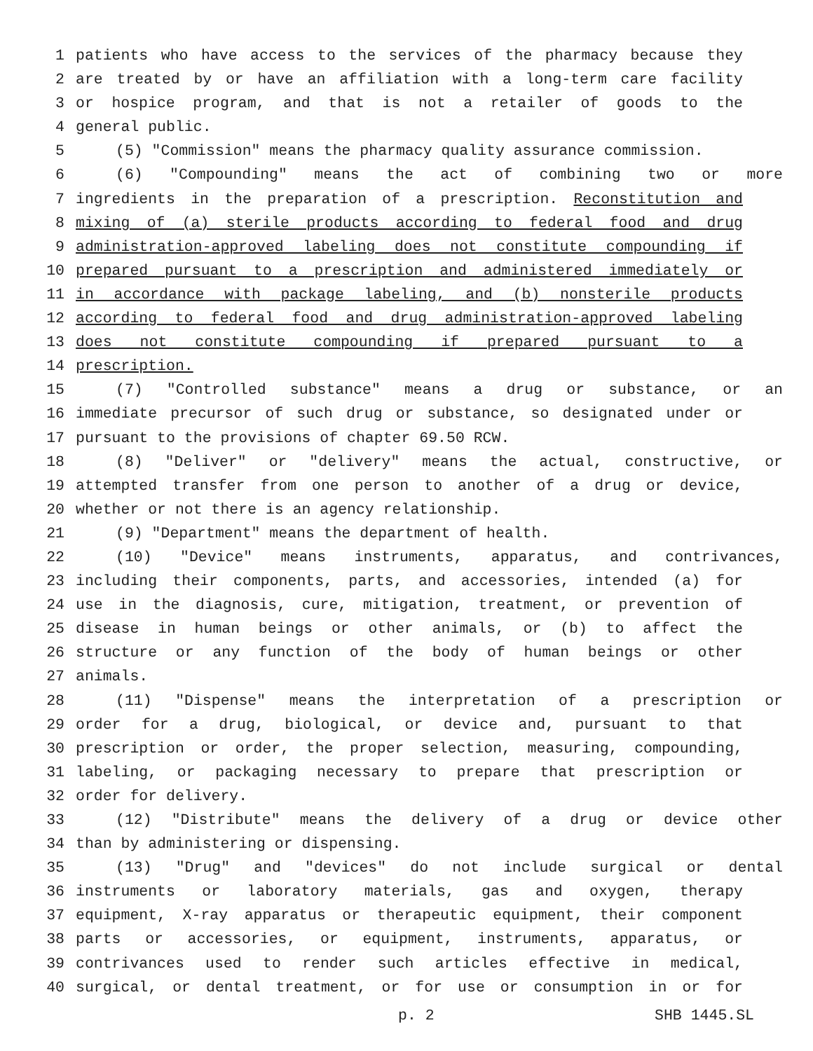1 patients who have access to the services of the pharmacy because they
2 are treated by or have an affiliation with a long-term care facility
3 or hospice program, and that is not a retailer of goods to the
4 general public.
5 (5) "Commission" means the pharmacy quality assurance commission.
6 (6) "Compounding" means the act of combining two or more
7 ingredients in the preparation of a prescription. Reconstitution and
8 mixing of (a) sterile products according to federal food and drug
9 administration-approved labeling does not constitute compounding if
10 prepared pursuant to a prescription and administered immediately or
11 in accordance with package labeling, and (b) nonsterile products
12 according to federal food and drug administration-approved labeling
13 does not constitute compounding if prepared pursuant to a
14 prescription.
15 (7) "Controlled substance" means a drug or substance, or an
16 immediate precursor of such drug or substance, so designated under or
17 pursuant to the provisions of chapter 69.50 RCW.
18 (8) "Deliver" or "delivery" means the actual, constructive, or
19 attempted transfer from one person to another of a drug or device,
20 whether or not there is an agency relationship.
21 (9) "Department" means the department of health.
22 (10) "Device" means instruments, apparatus, and contrivances,
23 including their components, parts, and accessories, intended (a) for
24 use in the diagnosis, cure, mitigation, treatment, or prevention of
25 disease in human beings or other animals, or (b) to affect the
26 structure or any function of the body of human beings or other
27 animals.
28 (11) "Dispense" means the interpretation of a prescription or
29 order for a drug, biological, or device and, pursuant to that
30 prescription or order, the proper selection, measuring, compounding,
31 labeling, or packaging necessary to prepare that prescription or
32 order for delivery.
33 (12) "Distribute" means the delivery of a drug or device other
34 than by administering or dispensing.
35 (13) "Drug" and "devices" do not include surgical or dental
36 instruments or laboratory materials, gas and oxygen, therapy
37 equipment, X-ray apparatus or therapeutic equipment, their component
38 parts or accessories, or equipment, instruments, apparatus, or
39 contrivances used to render such articles effective in medical,
40 surgical, or dental treatment, or for use or consumption in or for
p. 2 SHB 1445.SL